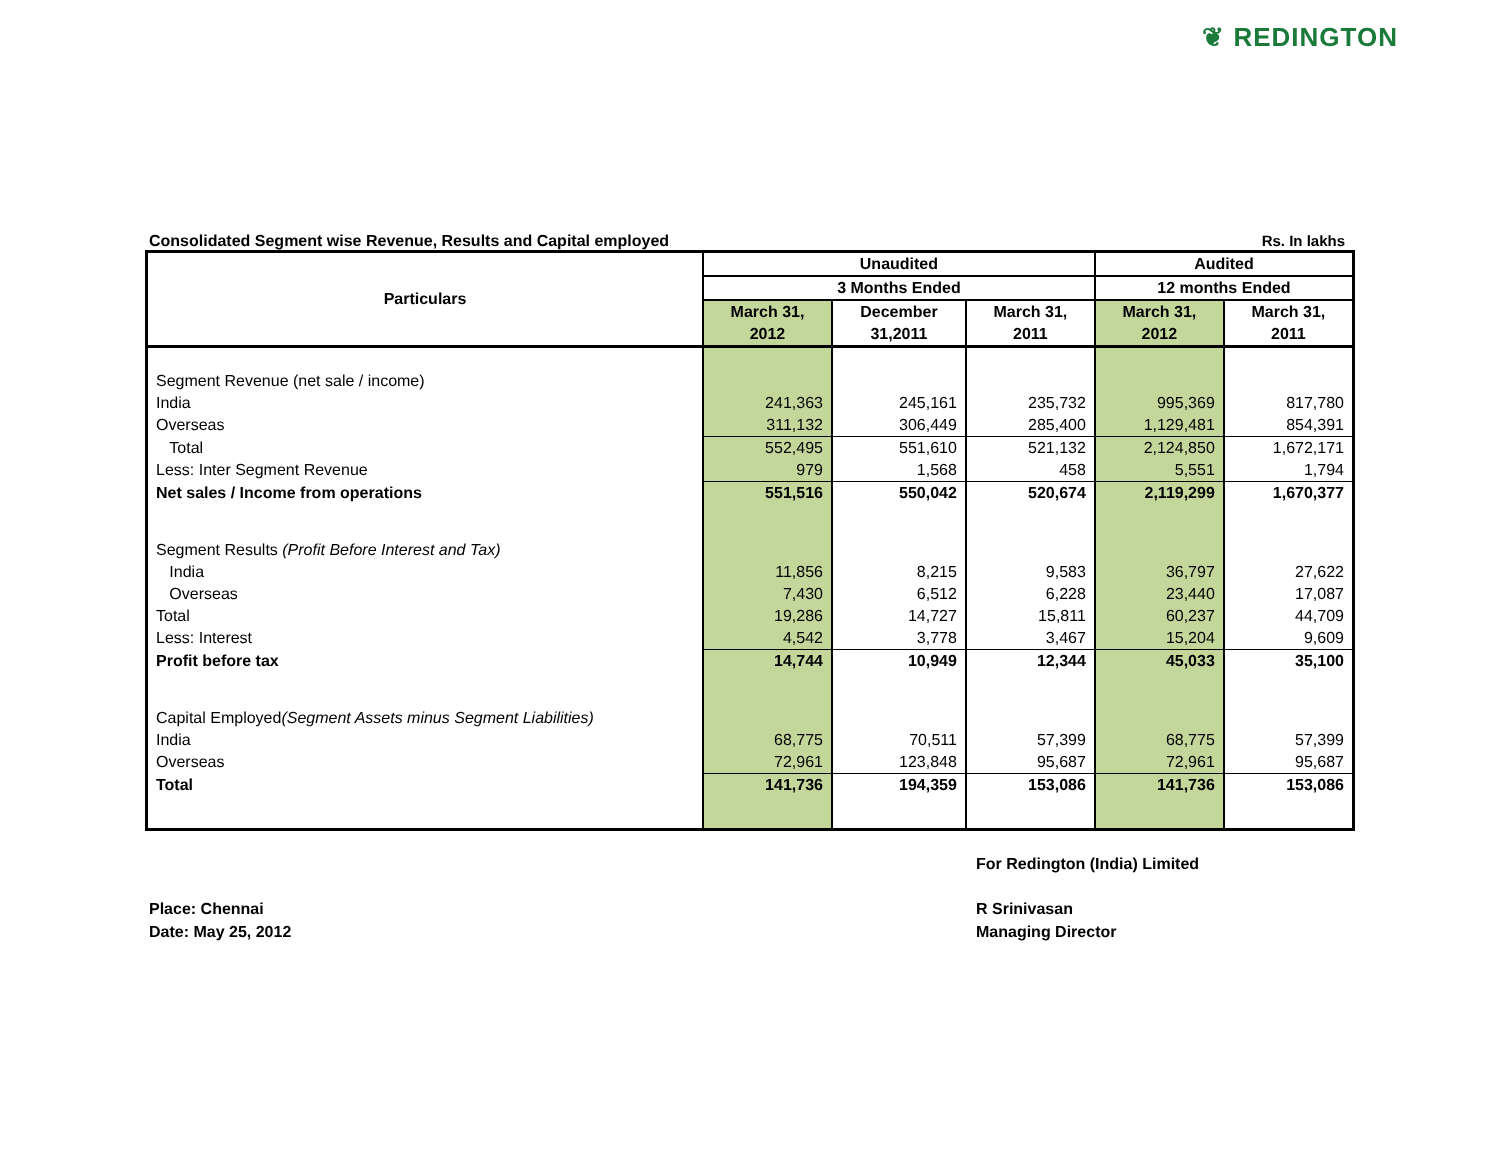❦ REDINGTON
Consolidated Segment wise Revenue, Results and Capital employed Rs. In lakhs
| Particulars | Unaudited | | | Audited | |
| --- | --- | --- | --- | --- | --- |
| | 3 Months Ended | | | 12 months Ended | |
| | March 31, 2012 | December 31,2011 | March 31, 2011 | March 31, 2012 | March 31, 2011 |
| Segment Revenue (net sale / income) | | | | | |
| India | 241,363 | 245,161 | 235,732 | 995,369 | 817,780 |
| Overseas | 311,132 | 306,449 | 285,400 | 1,129,481 | 854,391 |
| Total | 552,495 | 551,610 | 521,132 | 2,124,850 | 1,672,171 |
| Less: Inter Segment Revenue | 979 | 1,568 | 458 | 5,551 | 1,794 |
| Net sales / Income from operations | 551,516 | 550,042 | 520,674 | 2,119,299 | 1,670,377 |
| Segment Results (Profit Before Interest and Tax) | | | | | |
| India | 11,856 | 8,215 | 9,583 | 36,797 | 27,622 |
| Overseas | 7,430 | 6,512 | 6,228 | 23,440 | 17,087 |
| Total | 19,286 | 14,727 | 15,811 | 60,237 | 44,709 |
| Less: Interest | 4,542 | 3,778 | 3,467 | 15,204 | 9,609 |
| Profit before tax | 14,744 | 10,949 | 12,344 | 45,033 | 35,100 |
| Capital Employed (Segment Assets minus Segment Liabilities) | | | | | |
| India | 68,775 | 70,511 | 57,399 | 68,775 | 57,399 |
| Overseas | 72,961 | 123,848 | 95,687 | 72,961 | 95,687 |
| Total | 141,736 | 194,359 | 153,086 | 141,736 | 153,086 |
For Redington (India) Limited
Place: Chennai
Date: May 25, 2012
R Srinivasan
Managing Director